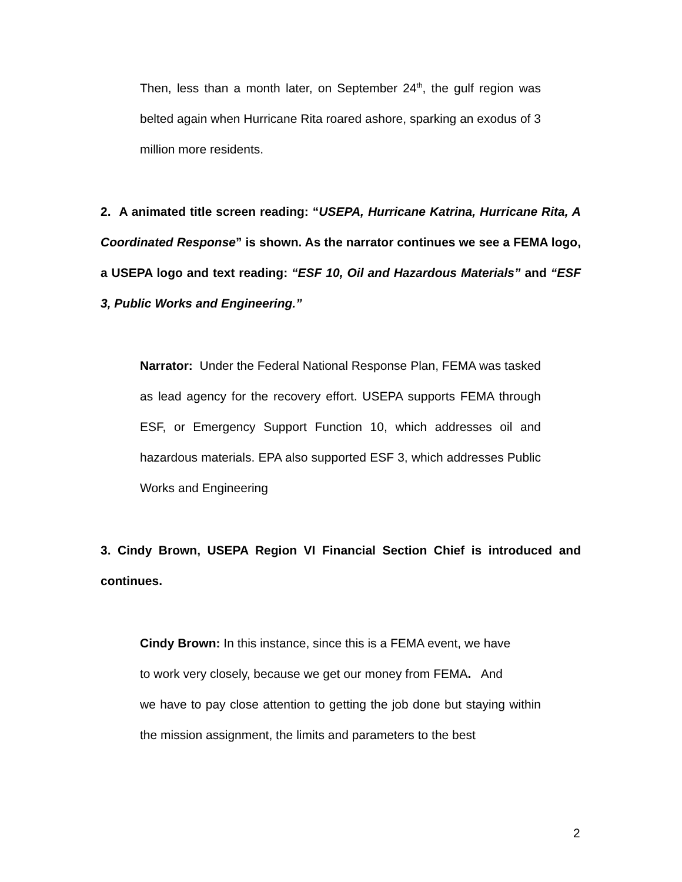Then, less than a month later, on September 24<sup>th</sup>, the gulf region was belted again when Hurricane Rita roared ashore, sparking an exodus of 3 million more residents.
2. A animated title screen reading: “USEPA, Hurricane Katrina, Hurricane Rita, A Coordinated Response” is shown. As the narrator continues we see a FEMA logo, a USEPA logo and text reading: “ESF 10, Oil and Hazardous Materials” and “ESF 3, Public Works and Engineering.”
Narrator: Under the Federal National Response Plan, FEMA was tasked as lead agency for the recovery effort. USEPA supports FEMA through ESF, or Emergency Support Function 10, which addresses oil and hazardous materials. EPA also supported ESF 3, which addresses Public Works and Engineering
3. Cindy Brown, USEPA Region VI Financial Section Chief is introduced and continues.
Cindy Brown: In this instance, since this is a FEMA event, we have
to work very closely, because we get our money from FEMA. And
we have to pay close attention to getting the job done but staying within the mission assignment, the limits and parameters to the best
2